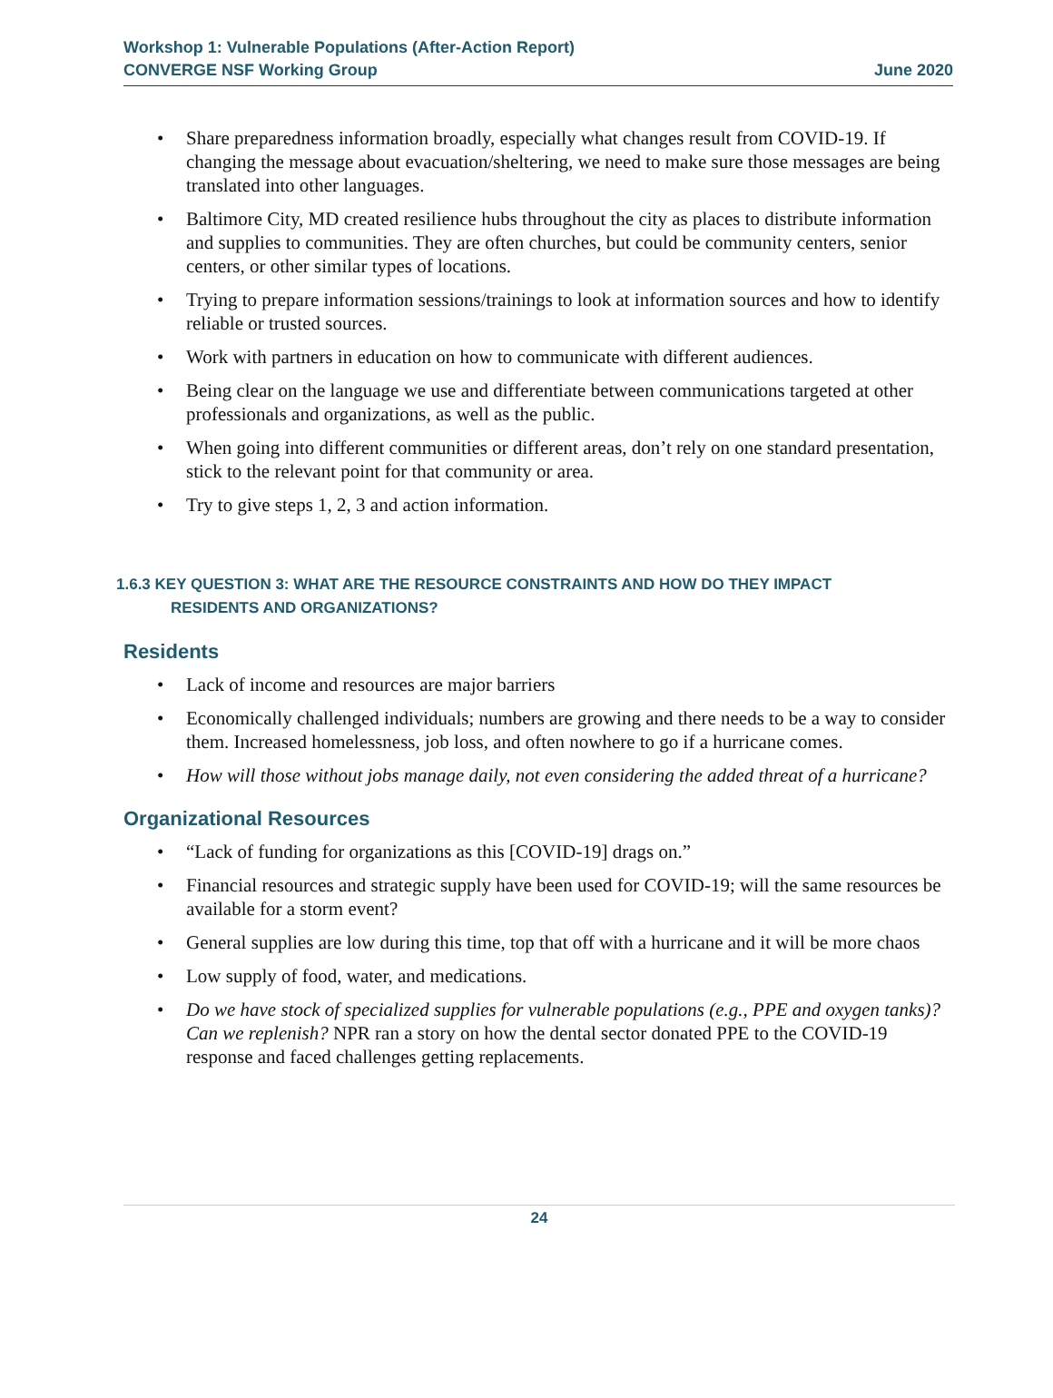Workshop 1: Vulnerable Populations (After-Action Report)
CONVERGE NSF Working Group
June 2020
Share preparedness information broadly, especially what changes result from COVID-19. If changing the message about evacuation/sheltering, we need to make sure those messages are being translated into other languages.
Baltimore City, MD created resilience hubs throughout the city as places to distribute information and supplies to communities. They are often churches, but could be community centers, senior centers, or other similar types of locations.
Trying to prepare information sessions/trainings to look at information sources and how to identify reliable or trusted sources.
Work with partners in education on how to communicate with different audiences.
Being clear on the language we use and differentiate between communications targeted at other professionals and organizations, as well as the public.
When going into different communities or different areas, don’t rely on one standard presentation, stick to the relevant point for that community or area.
Try to give steps 1, 2, 3 and action information.
1.6.3 KEY QUESTION 3: WHAT ARE THE RESOURCE CONSTRAINTS AND HOW DO THEY IMPACT
RESIDENTS AND ORGANIZATIONS?
Residents
Lack of income and resources are major barriers
Economically challenged individuals; numbers are growing and there needs to be a way to consider them. Increased homelessness, job loss, and often nowhere to go if a hurricane comes.
How will those without jobs manage daily, not even considering the added threat of a hurricane?
Organizational Resources
“Lack of funding for organizations as this [COVID-19] drags on.”
Financial resources and strategic supply have been used for COVID-19; will the same resources be available for a storm event?
General supplies are low during this time, top that off with a hurricane and it will be more chaos
Low supply of food, water, and medications.
Do we have stock of specialized supplies for vulnerable populations (e.g., PPE and oxygen tanks)? Can we replenish? NPR ran a story on how the dental sector donated PPE to the COVID-19 response and faced challenges getting replacements.
24